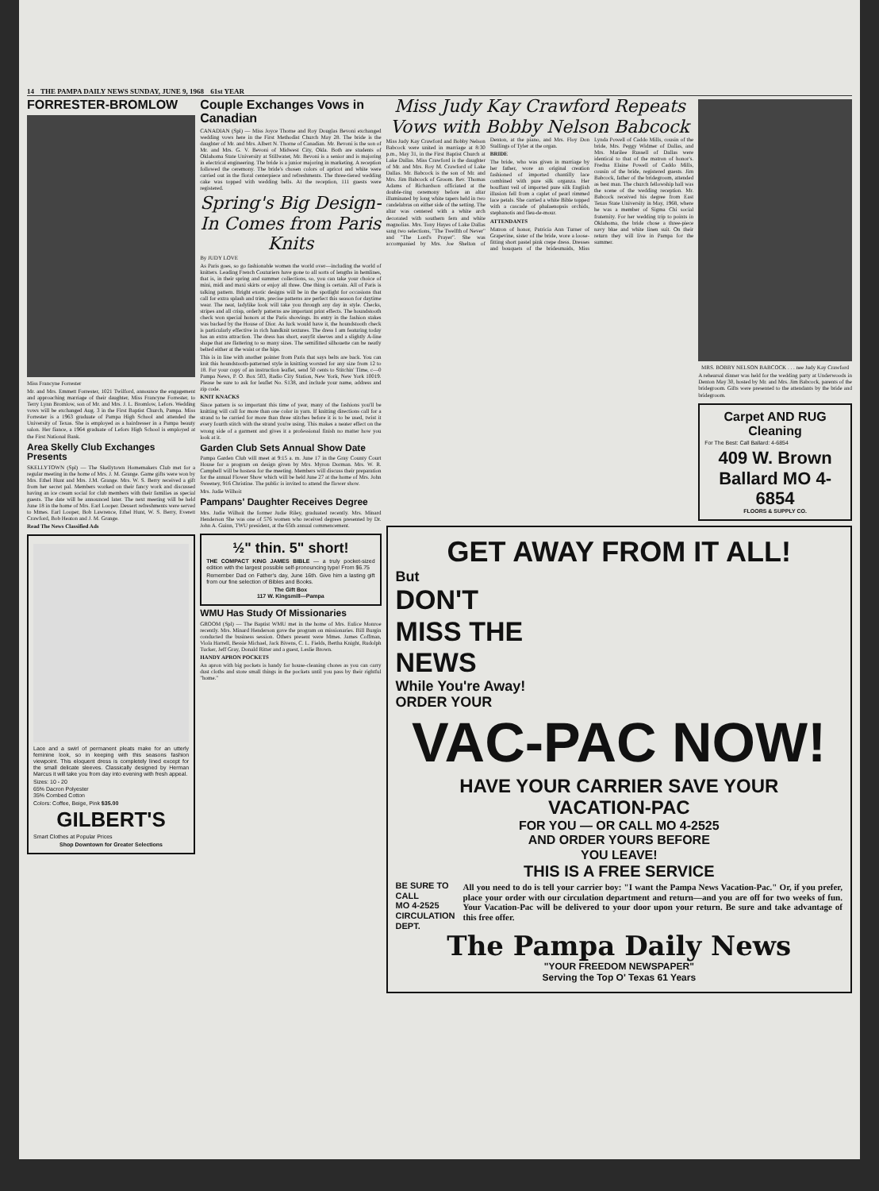14 THE PAMPA DAILY NEWS SUNDAY, JUNE 9, 1968 61st YEAR
FORRESTER-BROMLOW
Miss Francyne Forrester
Mr. and Mrs. Emmett Forrester, 1021 Twilford, announce the engagement and approaching marriage of their daughter, Miss Francyne Forrester, to Terry Lynn Bromlow, son of Mr. and Mrs. J. L. Bromlow, Lefors. Wedding vows will be exchanged Aug. 3 in the First Baptist Church, Pampa. Miss Forrester is a 1963 graduate of Pampa High School and attended the University of Texas. She is employed as a hairdresser in a Pampa beauty salon. Her fiance, a 1964 graduate of Lefors High School is employed at the First National Bank.
Area Skelly Club Exchanges Presents
SKELLYTOWN (Spl) — The Skellytown Homemakers Club met for a regular meeting in the home of Mrs. J. M. Grange. Game gifts were won by Mrs. Ethel Hunt and Mrs. J.M. Grange. Mrs. W. S. Berry received a gift from her secret pal. Members worked on their fancy work and discussed having an ice cream social for club members with their families as special guests. The date will be announced later. The next meeting will be held June 18 in the home of Mrs. Earl Looper. Dessert refreshments were served to Mmes. Earl Looper, Bob Lawrence, Ethel Hunt, W. S. Berry, Everett Crawford, Bob Heaton and J. M. Grange.
Read The News Classified Ads
Lace and a swirl of permanent pleats make for an utterly feminine look, so in keeping with this seasons fashion viewpoint. This eloquent dress is completely lined except for the small delicate sleeves. Classically designed by Herman Marcus it will take you from day into evening with fresh appeal.
Sizes: 10 - 20
65% Dacron Polyester
35% Combed Cotton
Colors: Coffee, Beige, Pink $35.00
GILBERT'S
Smart Clothes at Popular Prices
Shop Downtown for Greater Selections
Couple Exchanges Vows in Canadian
CANADIAN (Spl) — Miss Joyce Thorne and Roy Douglas Bevoni exchanged wedding vows here in the First Methodist Church May 28. The bride is the daughter of Mr. and Mrs. Albert N. Thorne of Canadian. Mr. Bevoni is the son of Mr. and Mrs. G. V. Bevoni of Midwest City, Okla. Both are students of Oklahoma State University at Stillwater, Mr. Bevoni is a senior and is majoring in electrical engineering. The bride is a junior majoring in marketing. A reception followed the ceremony. The bride's chosen colors of apricot and white were carried out in the floral centerpiece and refreshments. The three-tiered wedding cake was topped with wedding bells. At the reception, 111 guests were registered.
Spring's Big Design-In Comes from Paris Knits
By JUDY LOVE
As Paris goes, so go fashionable women the world over—including the world of knitters. Leading French Couturiers have gone to all sorts of lengths in hemlines, that is, in their spring and summer collections, so, you can take your choice of mini, midi and maxi skirts or enjoy all three. One thing is certain. All of Paris is talking pattern. Bright exotic designs will be in the spotlight for occasions that call for extra splash and trim, precise patterns are perfect this season for daytime wear. The neat, ladylike look will take you through any day in style. Checks, stripes and all crisp, orderly patterns are important print effects. The houndstooth check won special honors at the Paris showings. Its entry in the fashion stakes was backed by the House of Dior. As luck would have it, the houndstooth check is particularly effective in rich handknit textures. The dress I am featuring today has an extra attraction. The dress has short, easyfit sleeves and a slightly A-line shape that are flattering to so many sizes. The semifitted silhouette can be neatly belted either at the waist or the hips.
This is in line with another pointer from Paris that says belts are back. You can knit this houndstooth-patterned style in knitting worsted for any size from 12 to 18. For your copy of an instruction leaflet, send 50 cents to Stitchin' Time, c—0 Pampa News, P. O. Box 503, Radio City Station, New York, New York 10019. Please be sure to ask for leaflet No. S138, and include your name, address and zip code.
KNIT KNACKS
Since pattern is so important this time of year, many of the fashions you'll be knitting will call for more than one color in yarn. If knitting directions call for a strand to be carried for more than three stitches before it is to be used, twist it every fourth stitch with the strand you're using. This makes a neater effect on the wrong side of a garment and gives it a professional finish no matter how you look at it.
Garden Club Sets Annual Show Date
Pampa Garden Club will meet at 9:15 a. m. June 17 in the Gray County Court House for a program on design given by Mrs. Myron Dorman. Mrs. W. R. Campbell will be hostess for the meeting. Members will discuss their preparation for the annual Flower Show which will be held June 27 at the home of Mrs. John Sweeney, 916 Christine. The public is invited to attend the flower show.
Mrs. Judie Wilhoit
Pampans' Daughter Receives Degree
Mrs. Judie Wilhoit the former Judie Riley, graduated recently. Mrs. Minard Henderson She was one of 576 women who received degrees presented by Dr. John A. Guinn, TWU president, at the 65th annual commencement.
½" thin. 5" short!
THE COMPACT KING JAMES BIBLE — a truly pocket-sized edition with the largest possible self-pronouncing type! From $6.75
Remember Dad on Father's day, June 16th. Give him a lasting gift from our fine selection of Bibles and Books.
The Gift Box
117 W. Kingsmill—Pampa
WMU Has Study Of Missionaries
GROOM (Spl) — The Baptist WMU met in the home of Mrs. Eulice Monroe recently. Mrs. Minard Henderson gave the program on missionaries. Bill Burgin conducted the business session. Others present were Mmes. James Coffman, Viola Harrell, Bessie Michael, Jack Bivens, C. L. Fields, Bertha Knight, Rudolph Tucker, Jeff Gray, Donald Ritter and a guest, Leslie Brown.
HANDY APRON POCKETS
An apron with big pockets is handy for house-cleaning chores as you can carry dust cloths and store small things in the pockets until you pass by their rightful "home."
Miss Judy Kay Crawford Repeats Vows with Bobby Nelson Babcock
Miss Judy Kay Crawford and Bobby Nelson Babcock were united in marriage at 8:30 p.m., May 31, in the First Baptist Church at Lake Dallas. Miss Crawford is the daughter of Mr. and Mrs. Roy M. Crawford of Lake Dallas. Mr. Babcock is the son of Mr. and Mrs. Jim Babcock of Groom. Rev. Thomas Adams of Richardson officiated at the double-ring ceremony before an altar illuminated by long white tapers held in two candelabras on either side of the setting. The altar was centered with a white arch decorated with southern fern and white magnolias. Mrs. Tony Hayes of Lake Dallas sang two selections, "The Twelfth of Never" and "The Lord's Prayer". She was accompanied by Mrs. Joe Shelton of Denton, at the piano, and Mrs. Floy Don Stallings of Tyler at the organ.
BRIDE
The bride, who was given in marriage by her father, wore an original creation fashioned of imported chantilly lace combined with pure silk organza. Her bouffant veil of imported pure silk English illusion fell from a caplet of pearl rimmed lace petals. She carried a white Bible topped with a cascade of phalaenopsis orchids, stephanotis and fleu-de-mour.
ATTENDANTS
Matron of honor, Patricia Ann Turner of Grapevine, sister of the bride, wore a loose-fitting short pastel pink crepe dress. Dresses and bouquets of the bridesmaids, Miss Lynda Powell of Caddo Mills, cousin of the bride, Mrs. Peggy Widmer of Dallas, and Mrs. Marilee Russell of Dallas were identical to that of the matron of honor's. Fredna Elaine Powell of Caddo Mills, cousin of the bride, registered guests. Jim Babcock, father of the bridegroom, attended as best man. The church fellowship hall was the scene of the wedding reception. Mr. Babcock received his degree from East Texas State University in May, 1968, where he was a member of Sigma Chi social fraternity. For her wedding trip to points in Oklahoma, the bride chose a three-piece navy blue and white linen suit. On their return they will live in Pampa for the summer.
MRS. BOBBY NELSON BABCOCK . . . nee Judy Kay Crawford
A rehearsal dinner was held for the wedding party at Underwoods in Denton May 30, hosted by Mr. and Mrs. Jim Babcock, parents of the bridegroom. Gifts were presented to the attendants by the bride and bridegroom.
Carpet AND RUG Cleaning
For The Best: Call Ballard: 4-6854
409 W. Brown Ballard MO 4-6854
FLOORS & SUPPLY CO.
GET AWAY FROM IT ALL!
But
DON'T
MISS THE
NEWS
While You're Away!
ORDER YOUR
VAC-PAC NOW!
HAVE YOUR CARRIER SAVE YOUR
VACATION-PAC
FOR YOU — OR CALL MO 4-2525
AND ORDER YOURS BEFORE
YOU LEAVE!
THIS IS A FREE SERVICE
BE SURE TO CALL
MO 4-2525
CIRCULATION DEPT.
All you need to do is tell your carrier boy: "I want the Pampa News Vacation-Pac." Or, if you prefer, place your order with our circulation department and return—and you are off for two weeks of fun. Your Vacation-Pac will be delivered to your door upon your return. Be sure and take advantage of this free offer.
The Pampa Daily News
"YOUR FREEDOM NEWSPAPER"
Serving the Top O' Texas 61 Years